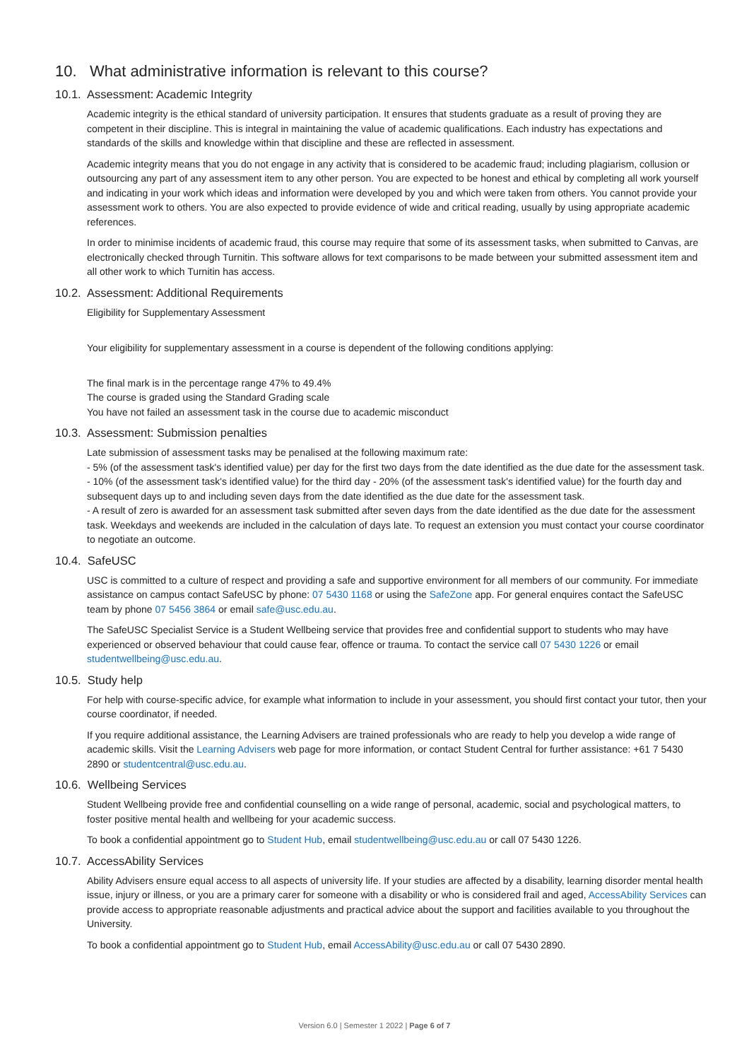10. What administrative information is relevant to this course?
10.1. Assessment: Academic Integrity
Academic integrity is the ethical standard of university participation. It ensures that students graduate as a result of proving they are competent in their discipline. This is integral in maintaining the value of academic qualifications. Each industry has expectations and standards of the skills and knowledge within that discipline and these are reflected in assessment.
Academic integrity means that you do not engage in any activity that is considered to be academic fraud; including plagiarism, collusion or outsourcing any part of any assessment item to any other person. You are expected to be honest and ethical by completing all work yourself and indicating in your work which ideas and information were developed by you and which were taken from others. You cannot provide your assessment work to others. You are also expected to provide evidence of wide and critical reading, usually by using appropriate academic references.
In order to minimise incidents of academic fraud, this course may require that some of its assessment tasks, when submitted to Canvas, are electronically checked through Turnitin. This software allows for text comparisons to be made between your submitted assessment item and all other work to which Turnitin has access.
10.2. Assessment: Additional Requirements
Eligibility for Supplementary Assessment
Your eligibility for supplementary assessment in a course is dependent of the following conditions applying:
The final mark is in the percentage range 47% to 49.4%
The course is graded using the Standard Grading scale
You have not failed an assessment task in the course due to academic misconduct
10.3. Assessment: Submission penalties
Late submission of assessment tasks may be penalised at the following maximum rate:
- 5% (of the assessment task's identified value) per day for the first two days from the date identified as the due date for the assessment task.
- 10% (of the assessment task's identified value) for the third day - 20% (of the assessment task's identified value) for the fourth day and subsequent days up to and including seven days from the date identified as the due date for the assessment task.
- A result of zero is awarded for an assessment task submitted after seven days from the date identified as the due date for the assessment task. Weekdays and weekends are included in the calculation of days late. To request an extension you must contact your course coordinator to negotiate an outcome.
10.4. SafeUSC
USC is committed to a culture of respect and providing a safe and supportive environment for all members of our community. For immediate assistance on campus contact SafeUSC by phone: 07 5430 1168 or using the SafeZone app. For general enquires contact the SafeUSC team by phone 07 5456 3864 or email safe@usc.edu.au.
The SafeUSC Specialist Service is a Student Wellbeing service that provides free and confidential support to students who may have experienced or observed behaviour that could cause fear, offence or trauma. To contact the service call 07 5430 1226 or email studentwellbeing@usc.edu.au.
10.5. Study help
For help with course-specific advice, for example what information to include in your assessment, you should first contact your tutor, then your course coordinator, if needed.
If you require additional assistance, the Learning Advisers are trained professionals who are ready to help you develop a wide range of academic skills. Visit the Learning Advisers web page for more information, or contact Student Central for further assistance: +61 7 5430 2890 or studentcentral@usc.edu.au.
10.6. Wellbeing Services
Student Wellbeing provide free and confidential counselling on a wide range of personal, academic, social and psychological matters, to foster positive mental health and wellbeing for your academic success.
To book a confidential appointment go to Student Hub, email studentwellbeing@usc.edu.au or call 07 5430 1226.
10.7. AccessAbility Services
Ability Advisers ensure equal access to all aspects of university life. If your studies are affected by a disability, learning disorder mental health issue, injury or illness, or you are a primary carer for someone with a disability or who is considered frail and aged, AccessAbility Services can provide access to appropriate reasonable adjustments and practical advice about the support and facilities available to you throughout the University.
To book a confidential appointment go to Student Hub, email AccessAbility@usc.edu.au or call 07 5430 2890.
Version 6.0 | Semester 1 2022 | Page 6 of 7